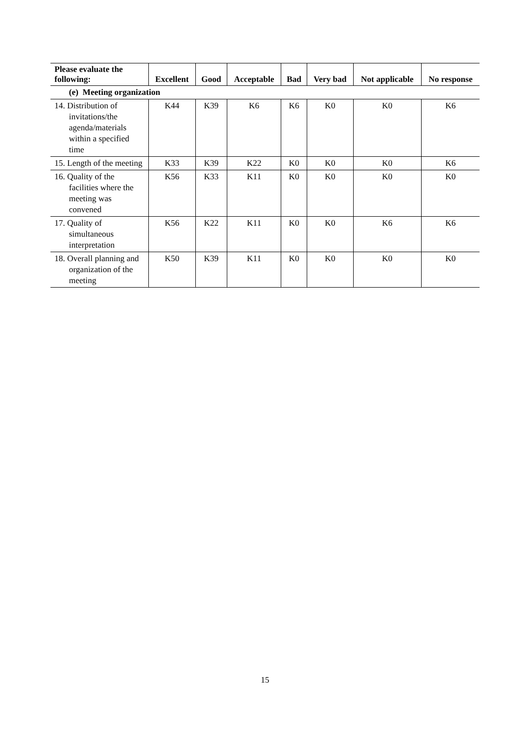| Please evaluate the following: | Excellent | Good | Acceptable | Bad | Very bad | Not applicable | No response |
| --- | --- | --- | --- | --- | --- | --- | --- |
| (e) Meeting organization | | | | | | | |
| 14. Distribution of invitations/the agenda/materials within a specified time | K44 | K39 | K6 | K6 | K0 | K0 | K6 |
| 15. Length of the meeting | K33 | K39 | K22 | K0 | K0 | K0 | K6 |
| 16. Quality of the facilities where the meeting was convened | K56 | K33 | K11 | K0 | K0 | K0 | K0 |
| 17. Quality of simultaneous interpretation | K56 | K22 | K11 | K0 | K0 | K6 | K6 |
| 18. Overall planning and organization of the meeting | K50 | K39 | K11 | K0 | K0 | K0 | K0 |
15